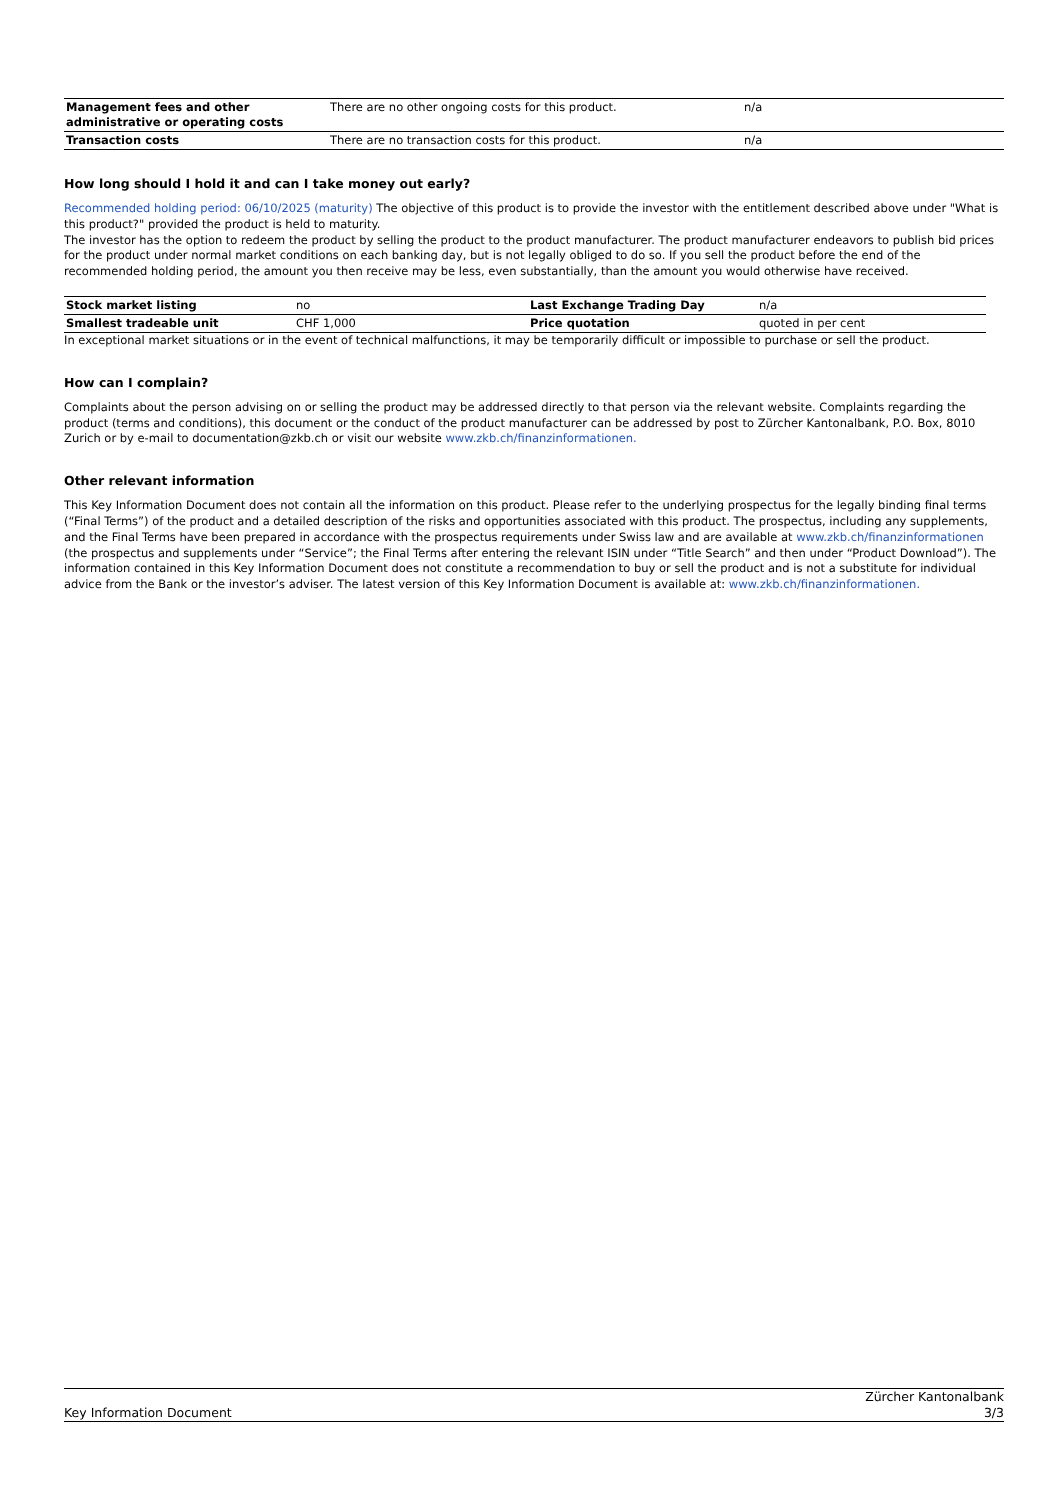| Management fees and other administrative or operating costs | There are no other ongoing costs for this product. | n/a |
| Transaction costs | There are no transaction costs for this product. | n/a |
How long should I hold it and can I take money out early?
Recommended holding period: 06/10/2025 (maturity) The objective of this product is to provide the investor with the entitlement described above under "What is this product?" provided the product is held to maturity.
The investor has the option to redeem the product by selling the product to the product manufacturer. The product manufacturer endeavors to publish bid prices for the product under normal market conditions on each banking day, but is not legally obliged to do so. If you sell the product before the end of the recommended holding period, the amount you then receive may be less, even substantially, than the amount you would otherwise have received.
| Stock market listing | no | Last Exchange Trading Day | n/a |
| Smallest tradeable unit | CHF 1,000 | Price quotation | quoted in per cent |
In exceptional market situations or in the event of technical malfunctions, it may be temporarily difficult or impossible to purchase or sell the product.
How can I complain?
Complaints about the person advising on or selling the product may be addressed directly to that person via the relevant website. Complaints regarding the product (terms and conditions), this document or the conduct of the product manufacturer can be addressed by post to Zürcher Kantonalbank, P.O. Box, 8010 Zurich or by e-mail to documentation@zkb.ch or visit our website www.zkb.ch/finanzinformationen.
Other relevant information
This Key Information Document does not contain all the information on this product. Please refer to the underlying prospectus for the legally binding final terms (“Final Terms”) of the product and a detailed description of the risks and opportunities associated with this product. The prospectus, including any supplements, and the Final Terms have been prepared in accordance with the prospectus requirements under Swiss law and are available at www.zkb.ch/finanzinformationen (the prospectus and supplements under “Service”; the Final Terms after entering the relevant ISIN under “Title Search” and then under “Product Download”). The information contained in this Key Information Document does not constitute a recommendation to buy or sell the product and is not a substitute for individual advice from the Bank or the investor’s adviser. The latest version of this Key Information Document is available at: www.zkb.ch/finanzinformationen.
Key Information Document Zürcher Kantonalbank
3/3